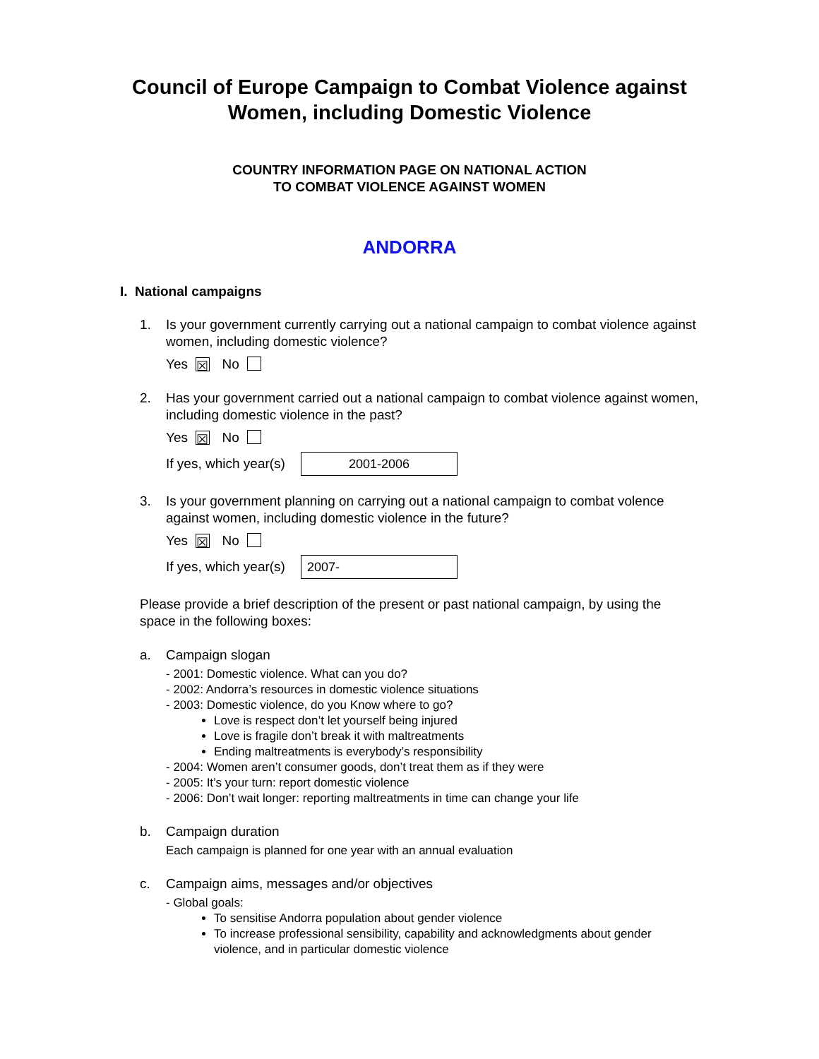Council of Europe Campaign to Combat Violence against Women, including Domestic Violence
COUNTRY INFORMATION PAGE ON NATIONAL ACTION
TO COMBAT VIOLENCE AGAINST WOMEN
ANDORRA
I. National campaigns
1. Is your government currently carrying out a national campaign to combat violence against women, including domestic violence?
Yes ☒ No
2. Has your government carried out a national campaign to combat violence against women, including domestic violence in the past?
Yes ☒ No
If yes, which year(s)
2001-2006
3. Is your government planning on carrying out a national campaign to combat volence against women, including domestic violence in the future?
Yes ☒ No
If yes, which year(s)
2007-
Please provide a brief description of the present or past national campaign, by using the space in the following boxes:
a. Campaign slogan
- 2001: Domestic violence. What can you do?
- 2002: Andorra’s resources in domestic violence situations
- 2003: Domestic violence, do you Know where to go?
Love is respect don’t let yourself being injured
Love is fragile don’t break it with maltreatments
Ending maltreatments is everybody’s responsibility
- 2004: Women aren’t consumer goods, don’t treat them as if they were
- 2005: It’s your turn: report domestic violence
- 2006: Don’t wait longer: reporting maltreatments in time can change your life
b. Campaign duration
Each campaign is planned for one year with an annual evaluation
c. Campaign aims, messages and/or objectives
- Global goals:
To sensitise Andorra population about gender violence
To increase professional sensibility, capability and acknowledgments about gender violence, and in particular domestic violence